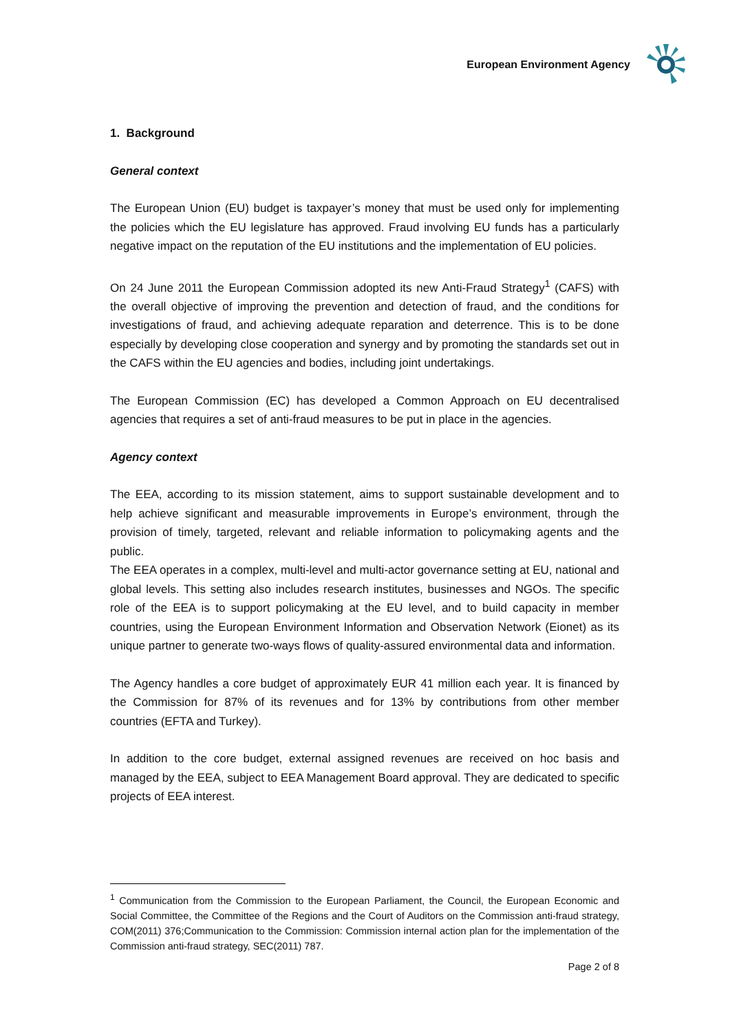European Environment Agency
1. Background
General context
The European Union (EU) budget is taxpayer’s money that must be used only for implementing the policies which the EU legislature has approved. Fraud involving EU funds has a particularly negative impact on the reputation of the EU institutions and the implementation of EU policies.
On 24 June 2011 the European Commission adopted its new Anti-Fraud Strategy<sup>1</sup> (CAFS) with the overall objective of improving the prevention and detection of fraud, and the conditions for investigations of fraud, and achieving adequate reparation and deterrence. This is to be done especially by developing close cooperation and synergy and by promoting the standards set out in the CAFS within the EU agencies and bodies, including joint undertakings.
The European Commission (EC) has developed a Common Approach on EU decentralised agencies that requires a set of anti-fraud measures to be put in place in the agencies.
Agency context
The EEA, according to its mission statement, aims to support sustainable development and to help achieve significant and measurable improvements in Europe’s environment, through the provision of timely, targeted, relevant and reliable information to policymaking agents and the public.
The EEA operates in a complex, multi-level and multi-actor governance setting at EU, national and global levels. This setting also includes research institutes, businesses and NGOs. The specific role of the EEA is to support policymaking at the EU level, and to build capacity in member countries, using the European Environment Information and Observation Network (Eionet) as its unique partner to generate two-ways flows of quality-assured environmental data and information.
The Agency handles a core budget of approximately EUR 41 million each year. It is financed by the Commission for 87% of its revenues and for 13% by contributions from other member countries (EFTA and Turkey).
In addition to the core budget, external assigned revenues are received on hoc basis and managed by the EEA, subject to EEA Management Board approval. They are dedicated to specific projects of EEA interest.
<sup>1</sup> Communication from the Commission to the European Parliament, the Council, the European Economic and Social Committee, the Committee of the Regions and the Court of Auditors on the Commission anti-fraud strategy, COM(2011) 376;Communication to the Commission: Commission internal action plan for the implementation of the Commission anti-fraud strategy, SEC(2011) 787.
Page 2 of 8